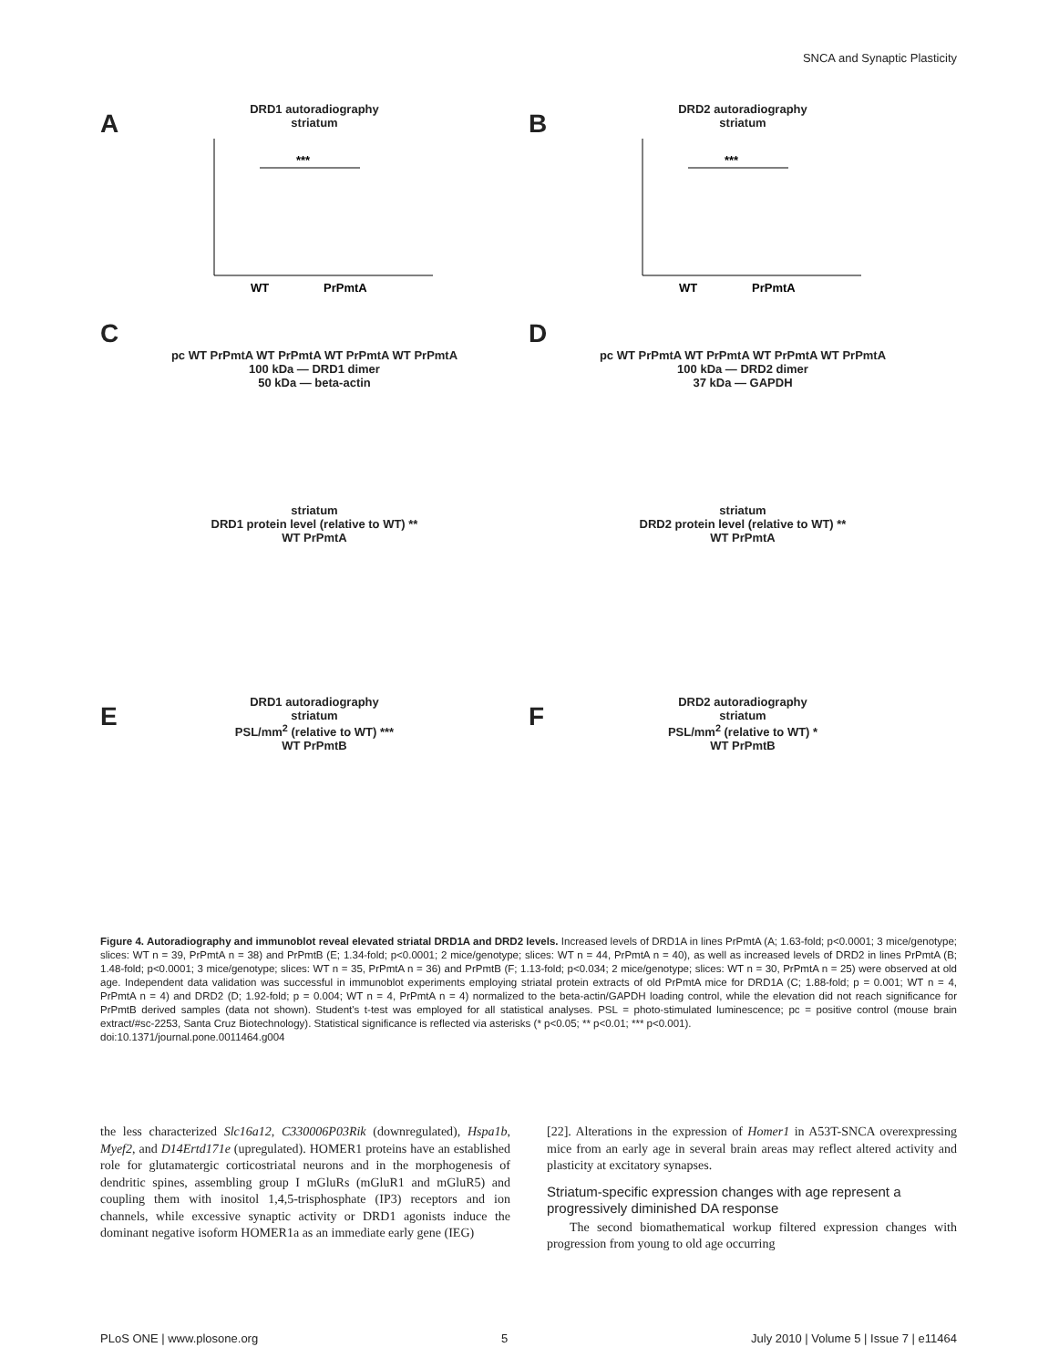SNCA and Synaptic Plasticity
A
DRD1 autoradiography
striatum
***
WT
PrPmtA
B
DRD2 autoradiography
striatum
***
WT
PrPmtA
C
pc WT PrPmtA WT PrPmtA WT PrPmtA WT PrPmtA
100 kDa — DRD1 dimer
50 kDa — beta-actin
D
pc WT PrPmtA WT PrPmtA WT PrPmtA WT PrPmtA
100 kDa — DRD2 dimer
37 kDa — GAPDH
striatum
DRD1 protein level (relative to WT) **
WT PrPmtA
striatum
DRD2 protein level (relative to WT) **
WT PrPmtA
E
DRD1 autoradiography
striatum
PSL/mm<sup>2</sup> (relative to WT) ***
WT PrPmtB
F
DRD2 autoradiography
striatum
PSL/mm<sup>2</sup> (relative to WT) *
WT PrPmtB
Figure 4. Autoradiography and immunoblot reveal elevated striatal DRD1A and DRD2 levels. Increased levels of DRD1A in lines PrPmtA (A; 1.63-fold; p<0.0001; 3 mice/genotype; slices: WT n = 39, PrPmtA n = 38) and PrPmtB (E; 1.34-fold; p<0.0001; 2 mice/genotype; slices: WT n = 44, PrPmtA n = 40), as well as increased levels of DRD2 in lines PrPmtA (B; 1.48-fold; p<0.0001; 3 mice/genotype; slices: WT n = 35, PrPmtA n = 36) and PrPmtB (F; 1.13-fold; p<0.034; 2 mice/genotype; slices: WT n = 30, PrPmtA n = 25) were observed at old age. Independent data validation was successful in immunoblot experiments employing striatal protein extracts of old PrPmtA mice for DRD1A (C; 1.88-fold; p = 0.001; WT n = 4, PrPmtA n = 4) and DRD2 (D; 1.92-fold; p = 0.004; WT n = 4, PrPmtA n = 4) normalized to the beta-actin/GAPDH loading control, while the elevation did not reach significance for PrPmtB derived samples (data not shown). Student's t-test was employed for all statistical analyses. PSL = photo-stimulated luminescence; pc = positive control (mouse brain extract/#sc-2253, Santa Cruz Biotechnology). Statistical significance is reflected via asterisks (* p<0.05; ** p<0.01; *** p<0.001).
doi:10.1371/journal.pone.0011464.g004
the less characterized Slc16a12, C330006P03Rik (downregulated), Hspa1b, Myef2, and D14Ertd171e (upregulated). HOMER1 proteins have an established role for glutamatergic corticostriatal neurons and in the morphogenesis of dendritic spines, assembling group I mGluRs (mGluR1 and mGluR5) and coupling them with inositol 1,4,5-trisphosphate (IP3) receptors and ion channels, while excessive synaptic activity or DRD1 agonists induce the dominant negative isoform HOMER1a as an immediate early gene (IEG)
[22]. Alterations in the expression of Homer1 in A53T-SNCA overexpressing mice from an early age in several brain areas may reflect altered activity and plasticity at excitatory synapses.
Striatum-specific expression changes with age represent a progressively diminished DA response
The second biomathematical workup filtered expression changes with progression from young to old age occurring
PLoS ONE | www.plosone.org 5 July 2010 | Volume 5 | Issue 7 | e11464